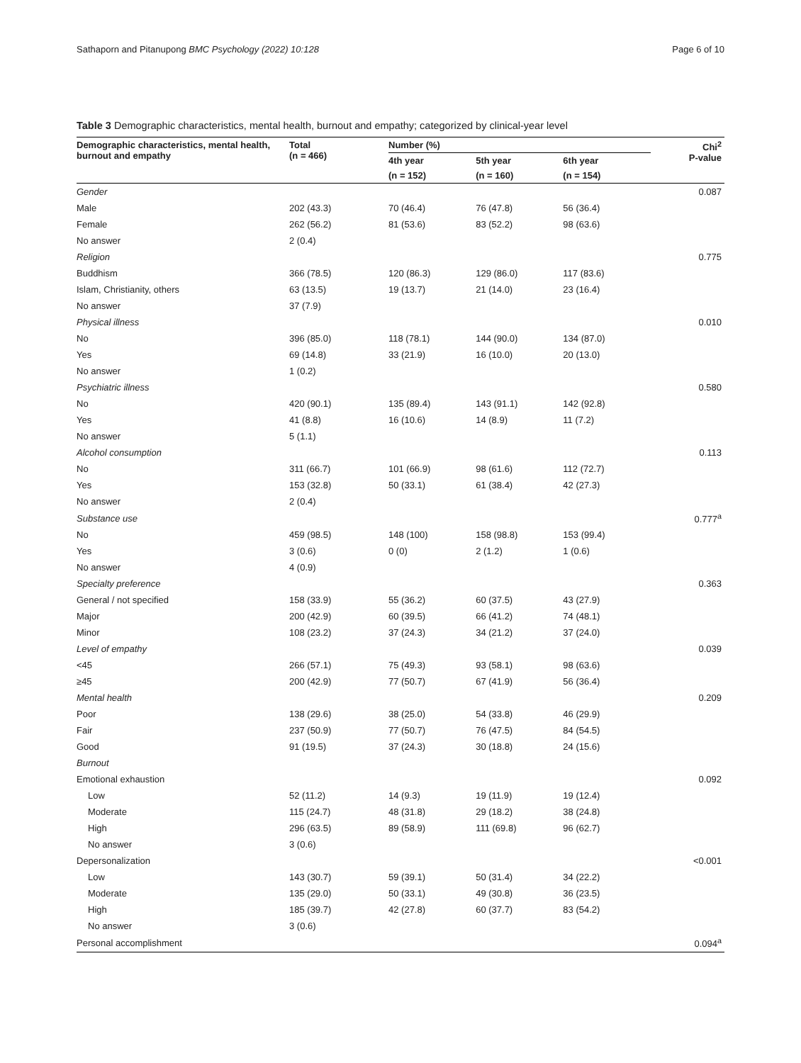Sathaporn and Pitanupong BMC Psychology (2022) 10:128 Page 6 of 10
Table 3 Demographic characteristics, mental health, burnout and empathy; categorized by clinical-year level
| Demographic characteristics, mental health, burnout and empathy | Total (n = 466) | Number (%) | | | Chi<sup>2</sup> P-value |
| --- | --- | --- | --- | --- | --- |
| | | 4th year | 5th year | 6th year | |
| | | (n = 152) | (n = 160) | (n = 154) | |
| Gender | | | | | 0.087 |
| Male | 202 (43.3) | 70 (46.4) | 76 (47.8) | 56 (36.4) | |
| Female | 262 (56.2) | 81 (53.6) | 83 (52.2) | 98 (63.6) | |
| No answer | 2 (0.4) | | | | |
| Religion | | | | | 0.775 |
| Buddhism | 366 (78.5) | 120 (86.3) | 129 (86.0) | 117 (83.6) | |
| Islam, Christianity, others | 63 (13.5) | 19 (13.7) | 21 (14.0) | 23 (16.4) | |
| No answer | 37 (7.9) | | | | |
| Physical illness | | | | | 0.010 |
| No | 396 (85.0) | 118 (78.1) | 144 (90.0) | 134 (87.0) | |
| Yes | 69 (14.8) | 33 (21.9) | 16 (10.0) | 20 (13.0) | |
| No answer | 1 (0.2) | | | | |
| Psychiatric illness | | | | | 0.580 |
| No | 420 (90.1) | 135 (89.4) | 143 (91.1) | 142 (92.8) | |
| Yes | 41 (8.8) | 16 (10.6) | 14 (8.9) | 11 (7.2) | |
| No answer | 5 (1.1) | | | | |
| Alcohol consumption | | | | | 0.113 |
| No | 311 (66.7) | 101 (66.9) | 98 (61.6) | 112 (72.7) | |
| Yes | 153 (32.8) | 50 (33.1) | 61 (38.4) | 42 (27.3) | |
| No answer | 2 (0.4) | | | | |
| Substance use | | | | | 0.777<sup>a</sup> |
| No | 459 (98.5) | 148 (100) | 158 (98.8) | 153 (99.4) | |
| Yes | 3 (0.6) | 0 (0) | 2 (1.2) | 1 (0.6) | |
| No answer | 4 (0.9) | | | | |
| Specialty preference | | | | | 0.363 |
| General / not specified | 158 (33.9) | 55 (36.2) | 60 (37.5) | 43 (27.9) | |
| Major | 200 (42.9) | 60 (39.5) | 66 (41.2) | 74 (48.1) | |
| Minor | 108 (23.2) | 37 (24.3) | 34 (21.2) | 37 (24.0) | |
| Level of empathy | | | | | 0.039 |
| <45 | 266 (57.1) | 75 (49.3) | 93 (58.1) | 98 (63.6) | |
| ≥45 | 200 (42.9) | 77 (50.7) | 67 (41.9) | 56 (36.4) | |
| Mental health | | | | | 0.209 |
| Poor | 138 (29.6) | 38 (25.0) | 54 (33.8) | 46 (29.9) | |
| Fair | 237 (50.9) | 77 (50.7) | 76 (47.5) | 84 (54.5) | |
| Good | 91 (19.5) | 37 (24.3) | 30 (18.8) | 24 (15.6) | |
| Burnout | | | | | |
| Emotional exhaustion | | | | | 0.092 |
| Low | 52 (11.2) | 14 (9.3) | 19 (11.9) | 19 (12.4) | |
| Moderate | 115 (24.7) | 48 (31.8) | 29 (18.2) | 38 (24.8) | |
| High | 296 (63.5) | 89 (58.9) | 111 (69.8) | 96 (62.7) | |
| No answer | 3 (0.6) | | | | |
| Depersonalization | | | | | <0.001 |
| Low | 143 (30.7) | 59 (39.1) | 50 (31.4) | 34 (22.2) | |
| Moderate | 135 (29.0) | 50 (33.1) | 49 (30.8) | 36 (23.5) | |
| High | 185 (39.7) | 42 (27.8) | 60 (37.7) | 83 (54.2) | |
| No answer | 3 (0.6) | | | | |
| Personal accomplishment | | | | | 0.094<sup>a</sup> |